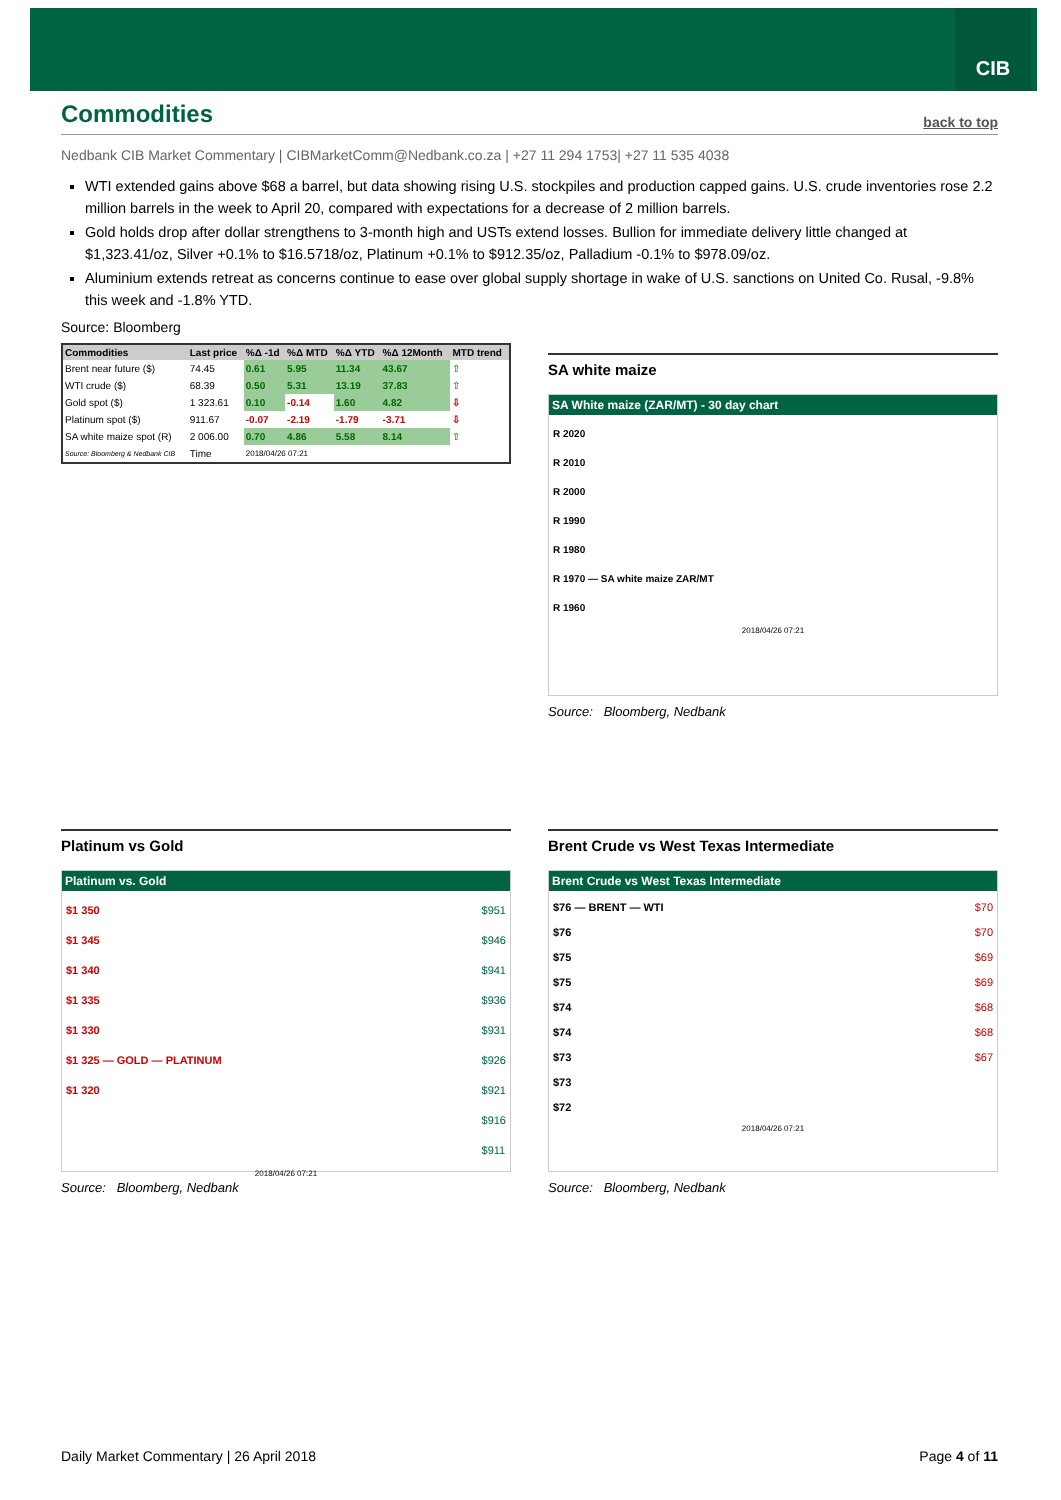CIB
Commodities
back to top
Nedbank CIB Market Commentary | CIBMarketComm@Nedbank.co.za | +27 11 294 1753| +27 11 535 4038
WTI extended gains above $68 a barrel, but data showing rising U.S. stockpiles and production capped gains. U.S. crude inventories rose 2.2 million barrels in the week to April 20, compared with expectations for a decrease of 2 million barrels.
Gold holds drop after dollar strengthens to 3-month high and USTs extend losses. Bullion for immediate delivery little changed at $1,323.41/oz, Silver +0.1% to $16.5718/oz, Platinum +0.1% to $912.35/oz, Palladium -0.1% to $978.09/oz.
Aluminium extends retreat as concerns continue to ease over global supply shortage in wake of U.S. sanctions on United Co. Rusal, -9.8% this week and -1.8% YTD.
Source: Bloomberg
| Commodities | Last price | %Δ -1d | %Δ MTD | %Δ YTD | %Δ 12Month | MTD trend |
| --- | --- | --- | --- | --- | --- | --- |
| Brent near future ($) | 74.45 | 0.61 | 5.95 | 11.34 | 43.67 | ⇧ |
| WTI crude ($) | 68.39 | 0.50 | 5.31 | 13.19 | 37.83 | ⇧ |
| Gold spot ($) | 1 323.61 | 0.10 | -0.14 | 1.60 | 4.82 | ⇩ |
| Platinum spot ($) | 911.67 | -0.07 | -2.19 | -1.79 | -3.71 | ⇩ |
| SA white maize spot (R) | 2 006.00 | 0.70 | 4.86 | 5.58 | 8.14 | ⇧ |
| Source: Bloomberg & Nedbank CIB | Time | 2018/04/26 07:21 | | | | |
SA white maize
SA White maize (ZAR/MT) - 30 day chart
R 2020
R 2010
R 2000
R 1990
R 1980
R 1970 — SA white maize ZAR/MT
R 1960
2018/04/26 07:21
Source: Bloomberg, Nedbank
Platinum vs Gold
Platinum vs. Gold
$1 350
$1 345
$1 340
$1 335
$1 330
$1 325 — GOLD — PLATINUM
$1 320
$951
$946
$941
$936
$931
$926
$921
$916
$911
2018/04/26 07:21
Source: Bloomberg, Nedbank
Brent Crude vs West Texas Intermediate
Brent Crude vs West Texas Intermediate
$76 — BRENT — WTI
$76
$75
$75
$74
$74
$73
$73
$72
$70
$70
$69
$69
$68
$68
$67
2018/04/26 07:21
Source: Bloomberg, Nedbank
Daily Market Commentary | 26 April 2018 Page 4 of 11